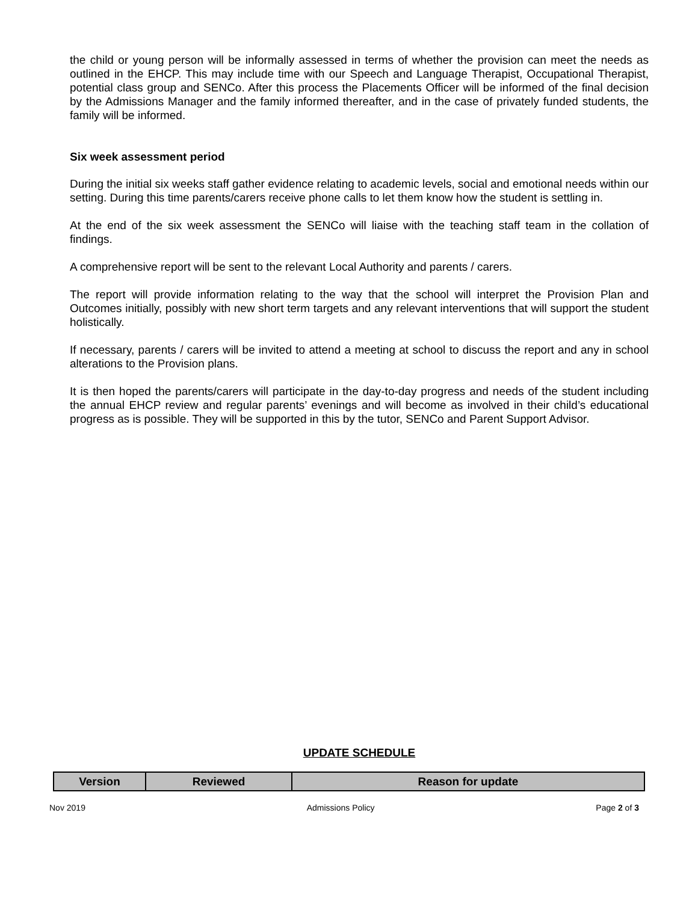the child or young person will be informally assessed in terms of whether the provision can meet the needs as outlined in the EHCP. This may include time with our Speech and Language Therapist, Occupational Therapist, potential class group and SENCo. After this process the Placements Officer will be informed of the final decision by the Admissions Manager and the family informed thereafter, and in the case of privately funded students, the family will be informed.
Six week assessment period
During the initial six weeks staff gather evidence relating to academic levels, social and emotional needs within our setting. During this time parents/carers receive phone calls to let them know how the student is settling in.
At the end of the six week assessment the SENCo will liaise with the teaching staff team in the collation of findings.
A comprehensive report will be sent to the relevant Local Authority and parents / carers.
The report will provide information relating to the way that the school will interpret the Provision Plan and Outcomes initially, possibly with new short term targets and any relevant interventions that will support the student holistically.
If necessary, parents / carers will be invited to attend a meeting at school to discuss the report and any in school alterations to the Provision plans.
It is then hoped the parents/carers will participate in the day-to-day progress and needs of the student including the annual EHCP review and regular parents’ evenings and will become as involved in their child’s educational progress as is possible. They will be supported in this by the tutor, SENCo and Parent Support Advisor.
UPDATE SCHEDULE
| Version | Reviewed | Reason for update |
| --- | --- | --- |
Nov 2019 Admissions Policy Page 2 of 3